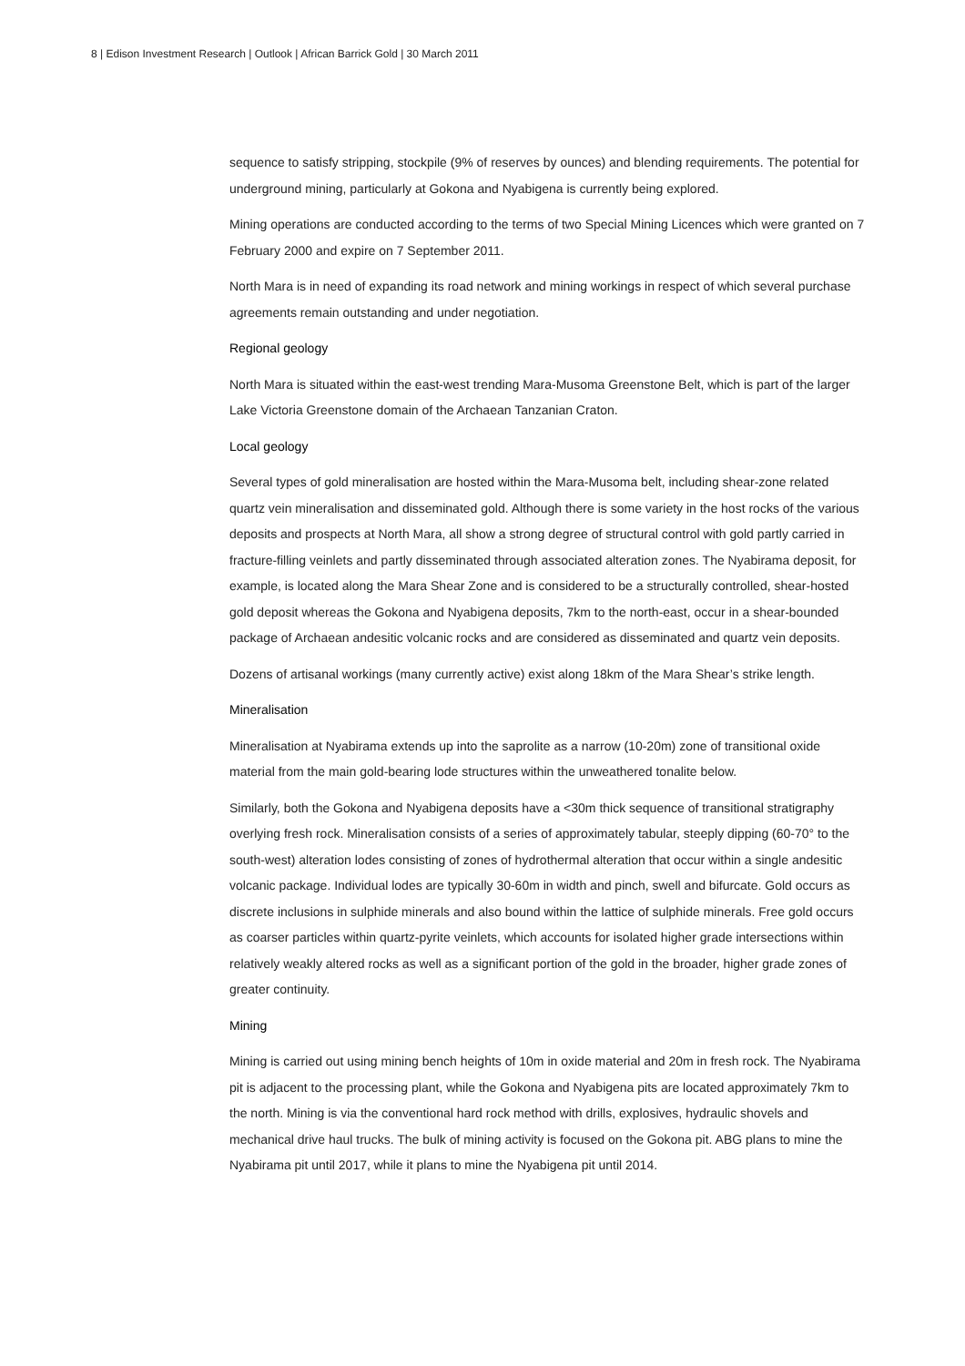8 | Edison Investment Research | Outlook | African Barrick Gold | 30 March 2011
sequence to satisfy stripping, stockpile (9% of reserves by ounces) and blending requirements. The potential for underground mining, particularly at Gokona and Nyabigena is currently being explored.
Mining operations are conducted according to the terms of two Special Mining Licences which were granted on 7 February 2000 and expire on 7 September 2011.
North Mara is in need of expanding its road network and mining workings in respect of which several purchase agreements remain outstanding and under negotiation.
Regional geology
North Mara is situated within the east-west trending Mara-Musoma Greenstone Belt, which is part of the larger Lake Victoria Greenstone domain of the Archaean Tanzanian Craton.
Local geology
Several types of gold mineralisation are hosted within the Mara-Musoma belt, including shear-zone related quartz vein mineralisation and disseminated gold. Although there is some variety in the host rocks of the various deposits and prospects at North Mara, all show a strong degree of structural control with gold partly carried in fracture-filling veinlets and partly disseminated through associated alteration zones. The Nyabirama deposit, for example, is located along the Mara Shear Zone and is considered to be a structurally controlled, shear-hosted gold deposit whereas the Gokona and Nyabigena deposits, 7km to the north-east, occur in a shear-bounded package of Archaean andesitic volcanic rocks and are considered as disseminated and quartz vein deposits.
Dozens of artisanal workings (many currently active) exist along 18km of the Mara Shear’s strike length.
Mineralisation
Mineralisation at Nyabirama extends up into the saprolite as a narrow (10-20m) zone of transitional oxide material from the main gold-bearing lode structures within the unweathered tonalite below.
Similarly, both the Gokona and Nyabigena deposits have a <30m thick sequence of transitional stratigraphy overlying fresh rock. Mineralisation consists of a series of approximately tabular, steeply dipping (60-70° to the south-west) alteration lodes consisting of zones of hydrothermal alteration that occur within a single andesitic volcanic package. Individual lodes are typically 30-60m in width and pinch, swell and bifurcate. Gold occurs as discrete inclusions in sulphide minerals and also bound within the lattice of sulphide minerals. Free gold occurs as coarser particles within quartz-pyrite veinlets, which accounts for isolated higher grade intersections within relatively weakly altered rocks as well as a significant portion of the gold in the broader, higher grade zones of greater continuity.
Mining
Mining is carried out using mining bench heights of 10m in oxide material and 20m in fresh rock. The Nyabirama pit is adjacent to the processing plant, while the Gokona and Nyabigena pits are located approximately 7km to the north. Mining is via the conventional hard rock method with drills, explosives, hydraulic shovels and mechanical drive haul trucks. The bulk of mining activity is focused on the Gokona pit. ABG plans to mine the Nyabirama pit until 2017, while it plans to mine the Nyabigena pit until 2014.